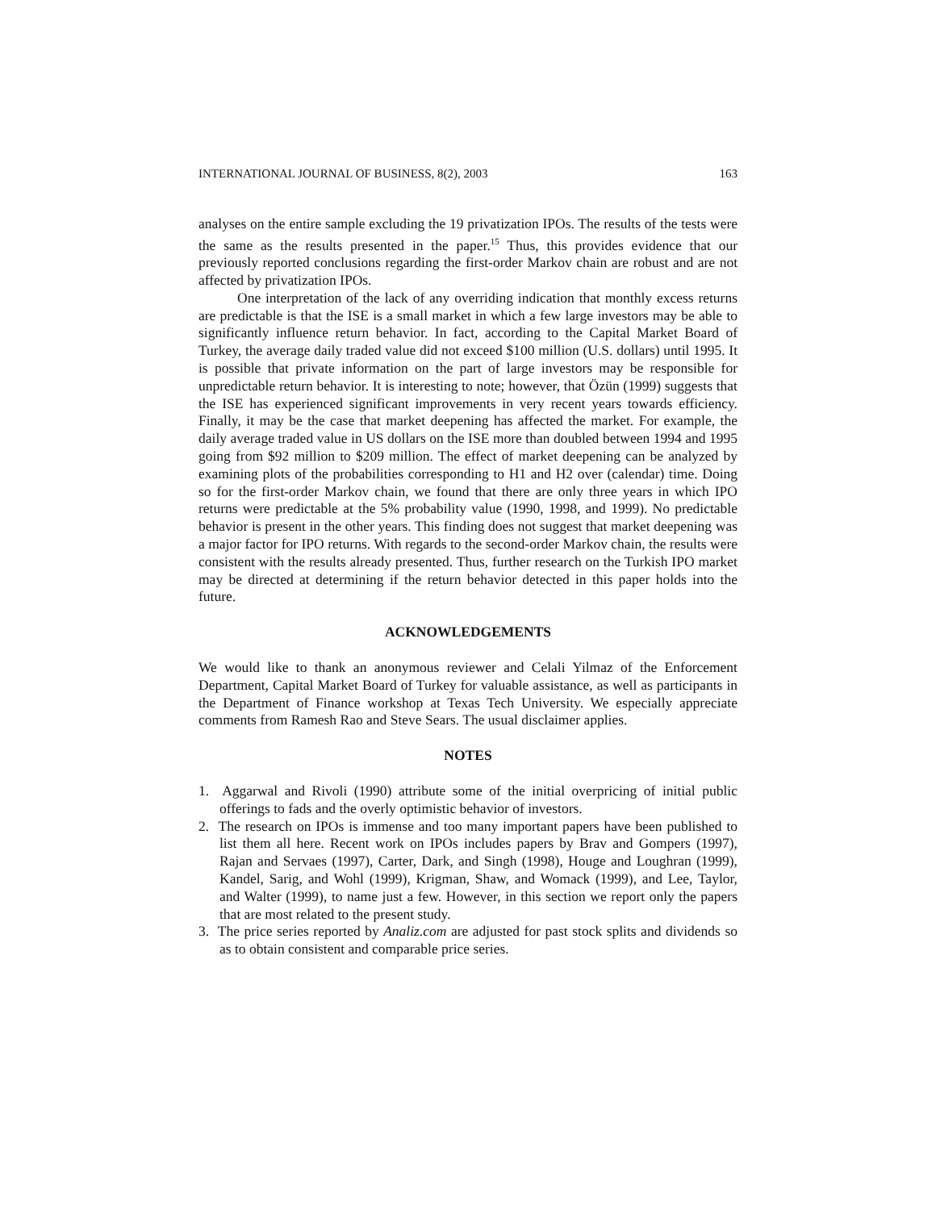INTERNATIONAL JOURNAL OF BUSINESS, 8(2), 2003 163
analyses on the entire sample excluding the 19 privatization IPOs. The results of the tests were the same as the results presented in the paper.<sup>15</sup> Thus, this provides evidence that our previously reported conclusions regarding the first-order Markov chain are robust and are not affected by privatization IPOs.
One interpretation of the lack of any overriding indication that monthly excess returns are predictable is that the ISE is a small market in which a few large investors may be able to significantly influence return behavior. In fact, according to the Capital Market Board of Turkey, the average daily traded value did not exceed $100 million (U.S. dollars) until 1995. It is possible that private information on the part of large investors may be responsible for unpredictable return behavior. It is interesting to note; however, that Özün (1999) suggests that the ISE has experienced significant improvements in very recent years towards efficiency. Finally, it may be the case that market deepening has affected the market. For example, the daily average traded value in US dollars on the ISE more than doubled between 1994 and 1995 going from $92 million to $209 million. The effect of market deepening can be analyzed by examining plots of the probabilities corresponding to H1 and H2 over (calendar) time. Doing so for the first-order Markov chain, we found that there are only three years in which IPO returns were predictable at the 5% probability value (1990, 1998, and 1999). No predictable behavior is present in the other years. This finding does not suggest that market deepening was a major factor for IPO returns. With regards to the second-order Markov chain, the results were consistent with the results already presented. Thus, further research on the Turkish IPO market may be directed at determining if the return behavior detected in this paper holds into the future.
ACKNOWLEDGEMENTS
We would like to thank an anonymous reviewer and Celali Yilmaz of the Enforcement Department, Capital Market Board of Turkey for valuable assistance, as well as participants in the Department of Finance workshop at Texas Tech University. We especially appreciate comments from Ramesh Rao and Steve Sears. The usual disclaimer applies.
NOTES
1. Aggarwal and Rivoli (1990) attribute some of the initial overpricing of initial public offerings to fads and the overly optimistic behavior of investors.
2. The research on IPOs is immense and too many important papers have been published to list them all here. Recent work on IPOs includes papers by Brav and Gompers (1997), Rajan and Servaes (1997), Carter, Dark, and Singh (1998), Houge and Loughran (1999), Kandel, Sarig, and Wohl (1999), Krigman, Shaw, and Womack (1999), and Lee, Taylor, and Walter (1999), to name just a few. However, in this section we report only the papers that are most related to the present study.
3. The price series reported by Analiz.com are adjusted for past stock splits and dividends so as to obtain consistent and comparable price series.